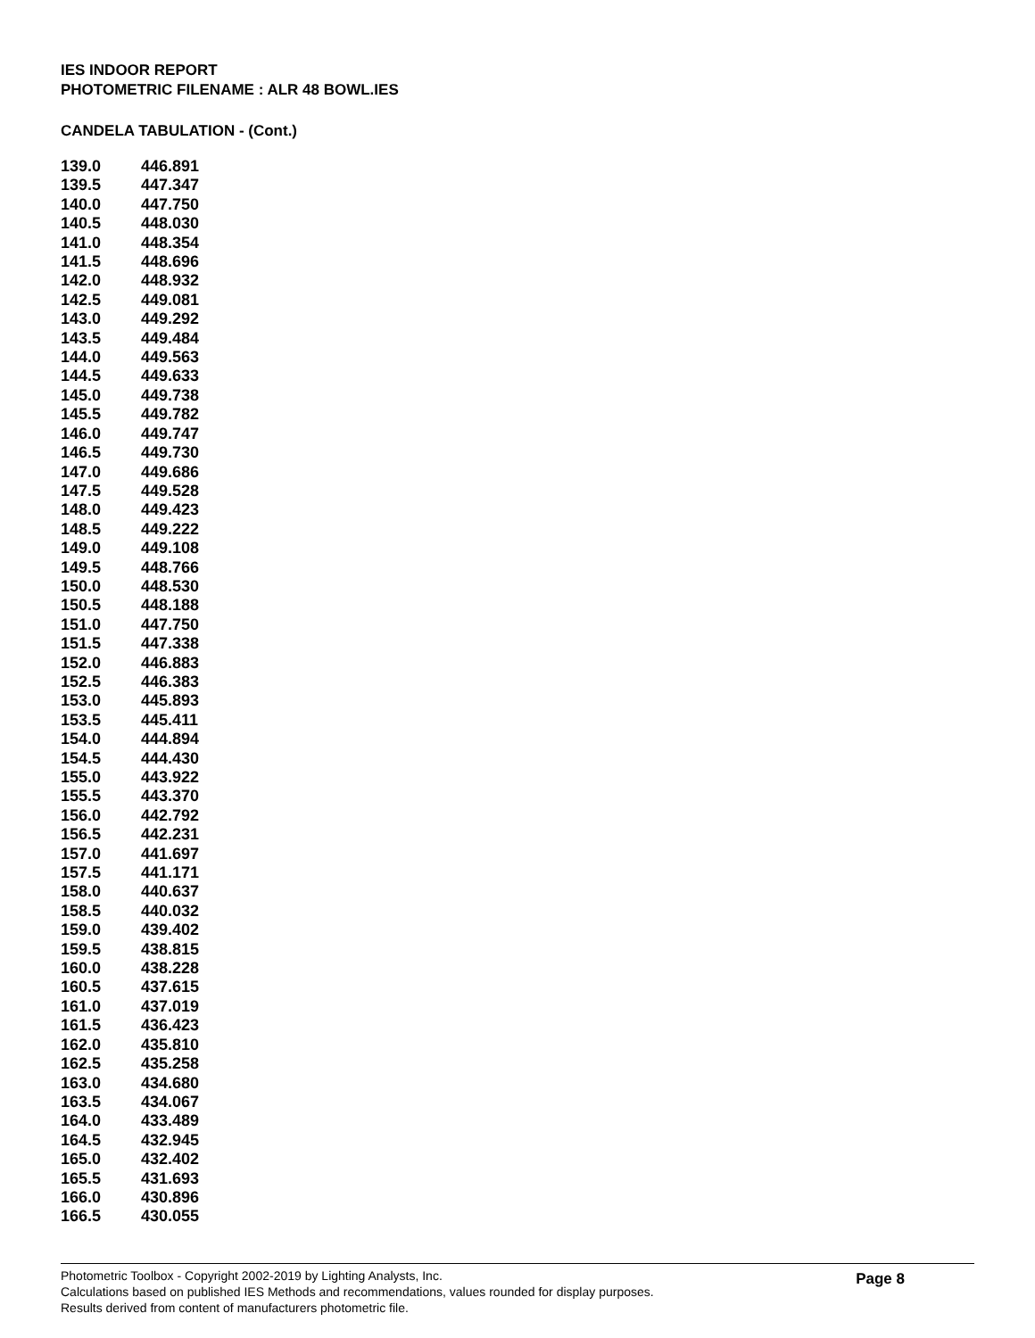IES INDOOR REPORT
PHOTOMETRIC FILENAME : ALR 48 BOWL.IES
CANDELA TABULATION - (Cont.)
| 139.0 | 446.891 |
| 139.5 | 447.347 |
| 140.0 | 447.750 |
| 140.5 | 448.030 |
| 141.0 | 448.354 |
| 141.5 | 448.696 |
| 142.0 | 448.932 |
| 142.5 | 449.081 |
| 143.0 | 449.292 |
| 143.5 | 449.484 |
| 144.0 | 449.563 |
| 144.5 | 449.633 |
| 145.0 | 449.738 |
| 145.5 | 449.782 |
| 146.0 | 449.747 |
| 146.5 | 449.730 |
| 147.0 | 449.686 |
| 147.5 | 449.528 |
| 148.0 | 449.423 |
| 148.5 | 449.222 |
| 149.0 | 449.108 |
| 149.5 | 448.766 |
| 150.0 | 448.530 |
| 150.5 | 448.188 |
| 151.0 | 447.750 |
| 151.5 | 447.338 |
| 152.0 | 446.883 |
| 152.5 | 446.383 |
| 153.0 | 445.893 |
| 153.5 | 445.411 |
| 154.0 | 444.894 |
| 154.5 | 444.430 |
| 155.0 | 443.922 |
| 155.5 | 443.370 |
| 156.0 | 442.792 |
| 156.5 | 442.231 |
| 157.0 | 441.697 |
| 157.5 | 441.171 |
| 158.0 | 440.637 |
| 158.5 | 440.032 |
| 159.0 | 439.402 |
| 159.5 | 438.815 |
| 160.0 | 438.228 |
| 160.5 | 437.615 |
| 161.0 | 437.019 |
| 161.5 | 436.423 |
| 162.0 | 435.810 |
| 162.5 | 435.258 |
| 163.0 | 434.680 |
| 163.5 | 434.067 |
| 164.0 | 433.489 |
| 164.5 | 432.945 |
| 165.0 | 432.402 |
| 165.5 | 431.693 |
| 166.0 | 430.896 |
| 166.5 | 430.055 |
Page 8
Photometric Toolbox - Copyright 2002-2019 by Lighting Analysts, Inc.
Calculations based on published IES Methods and recommendations, values rounded for display purposes.
Results derived from content of manufacturers photometric file.